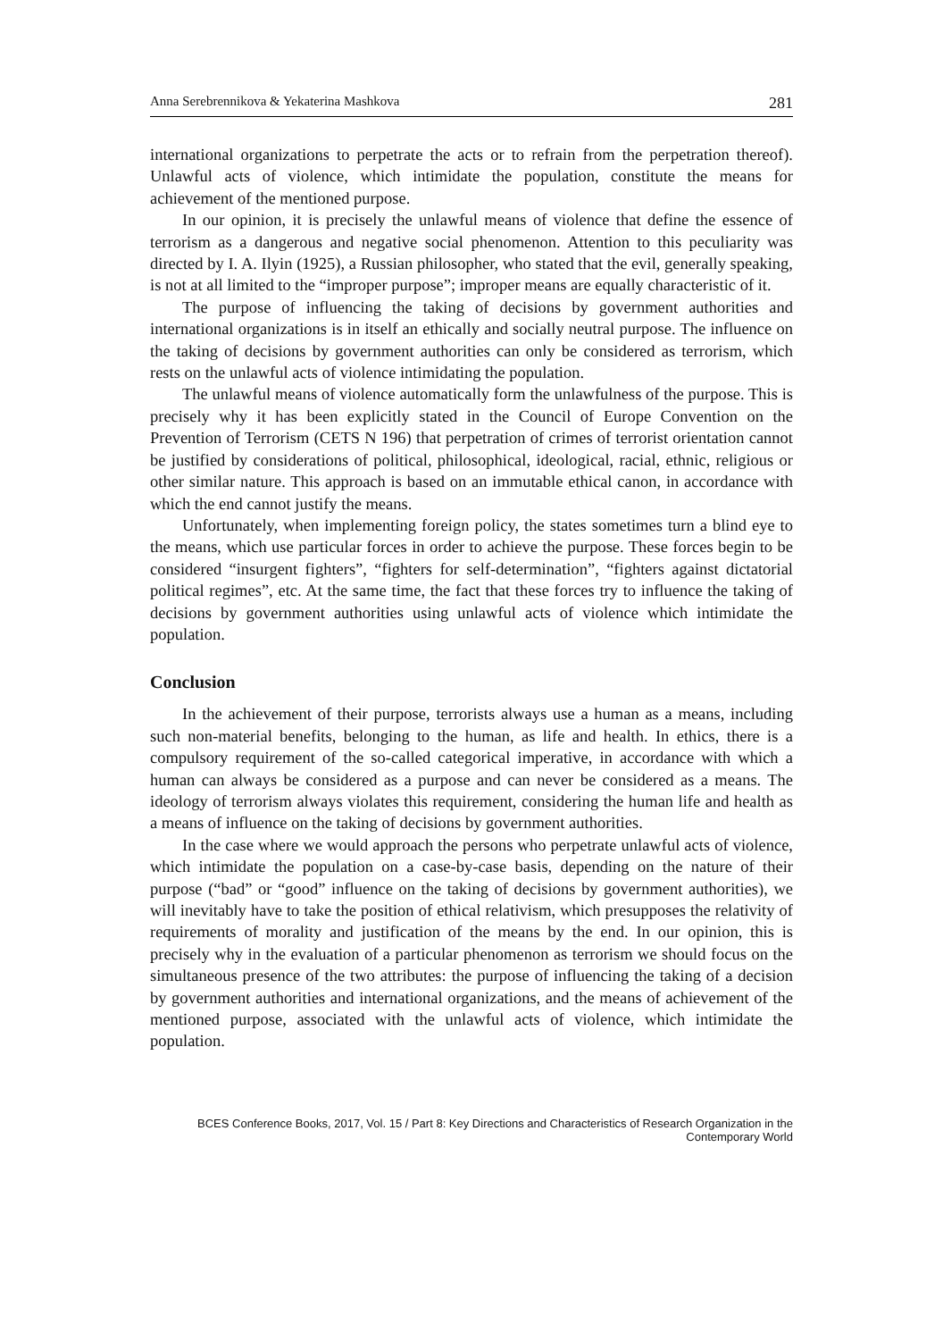Anna Serebrennikova & Yekaterina Mashkova 281
international organizations to perpetrate the acts or to refrain from the perpetration thereof). Unlawful acts of violence, which intimidate the population, constitute the means for achievement of the mentioned purpose.
In our opinion, it is precisely the unlawful means of violence that define the essence of terrorism as a dangerous and negative social phenomenon. Attention to this peculiarity was directed by I. A. Ilyin (1925), a Russian philosopher, who stated that the evil, generally speaking, is not at all limited to the “improper purpose”; improper means are equally characteristic of it.
The purpose of influencing the taking of decisions by government authorities and international organizations is in itself an ethically and socially neutral purpose. The influence on the taking of decisions by government authorities can only be considered as terrorism, which rests on the unlawful acts of violence intimidating the population.
The unlawful means of violence automatically form the unlawfulness of the purpose. This is precisely why it has been explicitly stated in the Council of Europe Convention on the Prevention of Terrorism (CETS N 196) that perpetration of crimes of terrorist orientation cannot be justified by considerations of political, philosophical, ideological, racial, ethnic, religious or other similar nature. This approach is based on an immutable ethical canon, in accordance with which the end cannot justify the means.
Unfortunately, when implementing foreign policy, the states sometimes turn a blind eye to the means, which use particular forces in order to achieve the purpose. These forces begin to be considered “insurgent fighters”, “fighters for self-determination”, “fighters against dictatorial political regimes”, etc. At the same time, the fact that these forces try to influence the taking of decisions by government authorities using unlawful acts of violence which intimidate the population.
Conclusion
In the achievement of their purpose, terrorists always use a human as a means, including such non-material benefits, belonging to the human, as life and health. In ethics, there is a compulsory requirement of the so-called categorical imperative, in accordance with which a human can always be considered as a purpose and can never be considered as a means. The ideology of terrorism always violates this requirement, considering the human life and health as a means of influence on the taking of decisions by government authorities.
In the case where we would approach the persons who perpetrate unlawful acts of violence, which intimidate the population on a case-by-case basis, depending on the nature of their purpose (“bad” or “good” influence on the taking of decisions by government authorities), we will inevitably have to take the position of ethical relativism, which presupposes the relativity of requirements of morality and justification of the means by the end. In our opinion, this is precisely why in the evaluation of a particular phenomenon as terrorism we should focus on the simultaneous presence of the two attributes: the purpose of influencing the taking of a decision by government authorities and international organizations, and the means of achievement of the mentioned purpose, associated with the unlawful acts of violence, which intimidate the population.
BCES Conference Books, 2017, Vol. 15 / Part 8: Key Directions and Characteristics of Research Organization in the Contemporary World